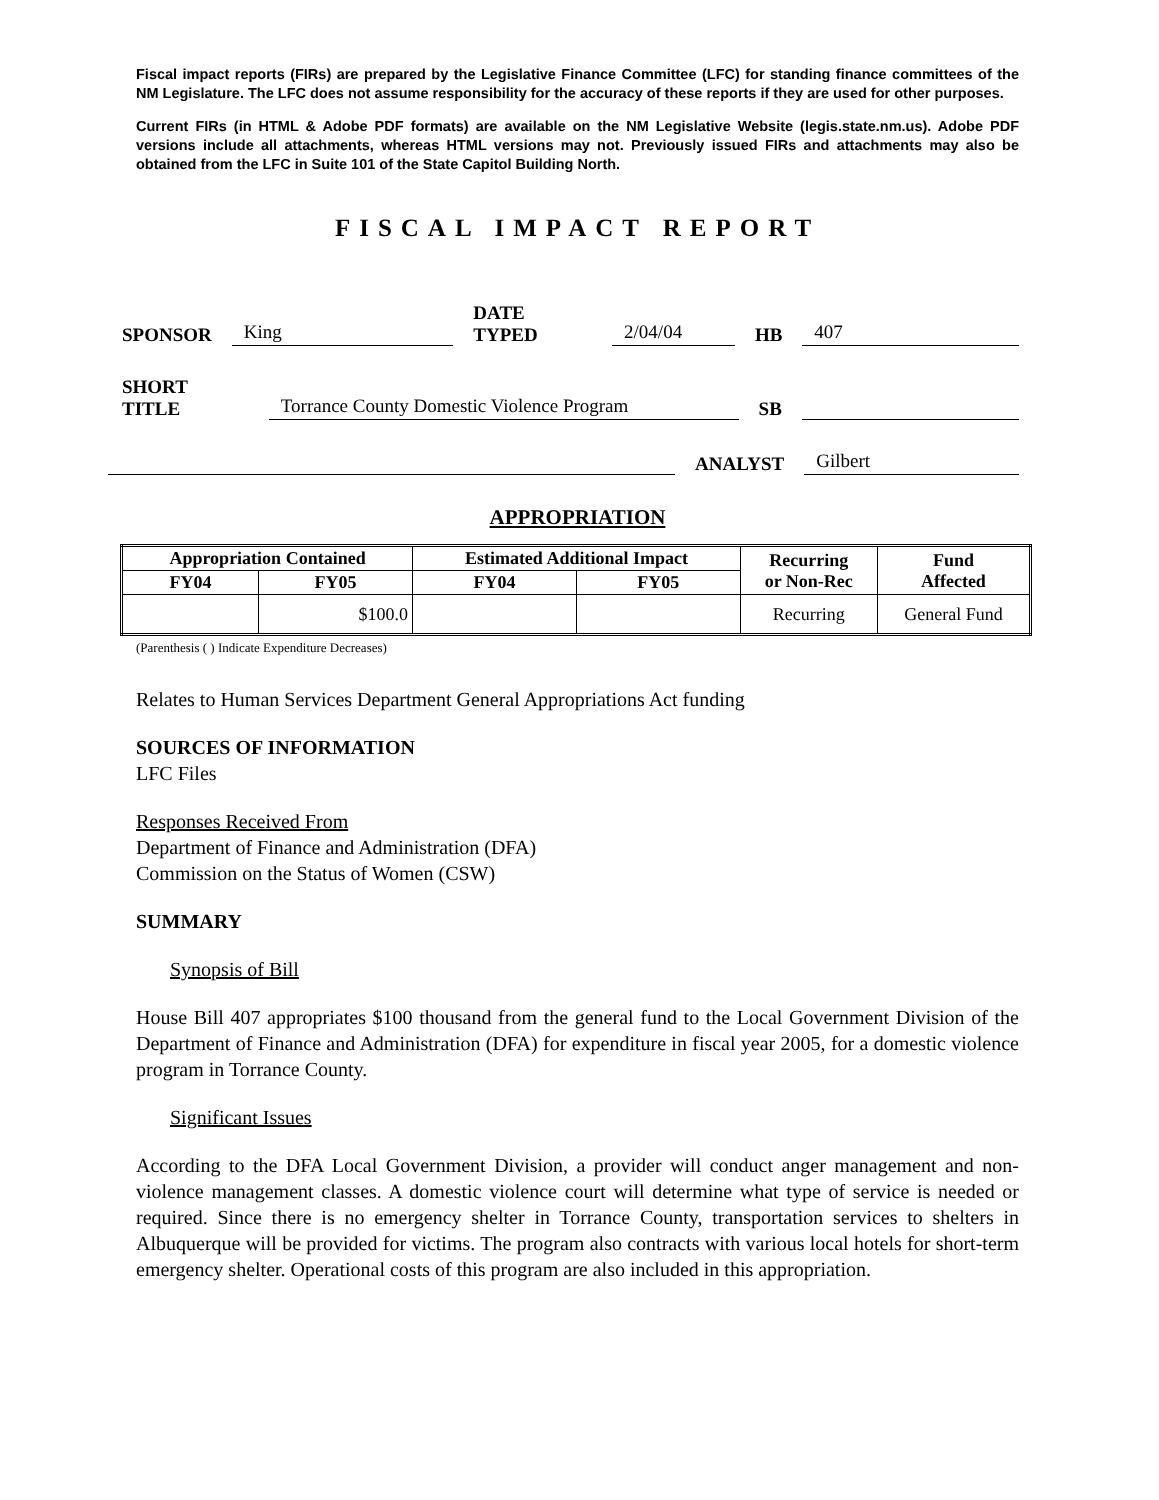Fiscal impact reports (FIRs) are prepared by the Legislative Finance Committee (LFC) for standing finance committees of the NM Legislature. The LFC does not assume responsibility for the accuracy of these reports if they are used for other purposes.
Current FIRs (in HTML & Adobe PDF formats) are available on the NM Legislative Website (legis.state.nm.us). Adobe PDF versions include all attachments, whereas HTML versions may not. Previously issued FIRs and attachments may also be obtained from the LFC in Suite 101 of the State Capitol Building North.
FISCAL IMPACT REPORT
SPONSOR King DATE TYPED 2/04/04 HB 407
SHORT TITLE Torrance County Domestic Violence Program SB
ANALYST Gilbert
APPROPRIATION
| Appropriation Contained | | Estimated Additional Impact | | Recurring or Non-Rec | Fund Affected |
| --- | --- | --- | --- | --- | --- |
| FY04 | FY05 | FY04 | FY05 | | |
| | $100.0 | | | Recurring | General Fund |
(Parenthesis ( ) Indicate Expenditure Decreases)
Relates to Human Services Department General Appropriations Act funding
SOURCES OF INFORMATION
LFC Files
Responses Received From
Department of Finance and Administration (DFA)
Commission on the Status of Women (CSW)
SUMMARY
Synopsis of Bill
House Bill 407 appropriates $100 thousand from the general fund to the Local Government Division of the Department of Finance and Administration (DFA) for expenditure in fiscal year 2005, for a domestic violence program in Torrance County.
Significant Issues
According to the DFA Local Government Division, a provider will conduct anger management and non-violence management classes. A domestic violence court will determine what type of service is needed or required. Since there is no emergency shelter in Torrance County, transportation services to shelters in Albuquerque will be provided for victims. The program also contracts with various local hotels for short-term emergency shelter. Operational costs of this program are also included in this appropriation.